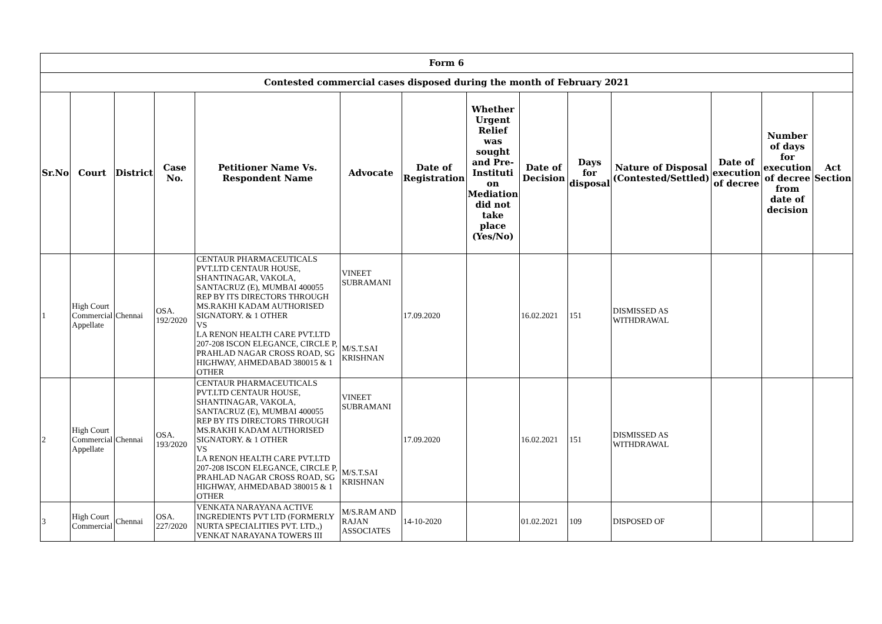| Form 6 | | | | | | | | | | | | | |
| Contested commercial cases disposed during the month of February 2021 | | | | | | | | | | | | | |
| Sr.No | Court | District | Case No. | Petitioner Name Vs. Respondent Name | Advocate | Date of Registration | Whether Urgent Relief was sought and Pre-Instituti on Mediation did not take place (Yes/No) | Date of Decision | Days for disposal | Nature of Disposal (Contested/Settled) | Date of execution of decree | Number of days for execution of decree from date of decision | Act Section |
| 1 | High Court Commercial Appellate | Chennai | OSA. 192/2020 | CENTAUR PHARMACEUTICALS PVT.LTD CENTAUR HOUSE, SHANTINAGAR, VAKOLA, SANTACRUZ (E), MUMBAI 400055 REP BY ITS DIRECTORS THROUGH MS.RAKHI KADAM AUTHORISED SIGNATORY. & 1 OTHER VS LA RENON HEALTH CARE PVT.LTD 207-208 ISCON ELEGANCE, CIRCLE P, PRAHLAD NAGAR CROSS ROAD, SG HIGHWAY, AHMEDABAD 380015 & 1 OTHER | VINEET SUBRAMANI M/S.T.SAI KRISHNAN | 17.09.2020 | | 16.02.2021 | 151 | DISMISSED AS WITHDRAWAL | | | |
| 2 | High Court Commercial Appellate | Chennai | OSA. 193/2020 | CENTAUR PHARMACEUTICALS PVT.LTD CENTAUR HOUSE, SHANTINAGAR, VAKOLA, SANTACRUZ (E), MUMBAI 400055 REP BY ITS DIRECTORS THROUGH MS.RAKHI KADAM AUTHORISED SIGNATORY. & 1 OTHER VS LA RENON HEALTH CARE PVT.LTD 207-208 ISCON ELEGANCE, CIRCLE P, PRAHLAD NAGAR CROSS ROAD, SG HIGHWAY, AHMEDABAD 380015 & 1 OTHER | VINEET SUBRAMANI M/S.T.SAI KRISHNAN | 17.09.2020 | | 16.02.2021 | 151 | DISMISSED AS WITHDRAWAL | | | |
| 3 | High Court Commercial | Chennai | OSA. 227/2020 | VENKATA NARAYANA ACTIVE INGREDIENTS PVT LTD (FORMERLY NURTA SPECIALITIES PVT. LTD.,) VENKAT NARAYANA TOWERS III | M/S.RAM AND RAJAN ASSOCIATES | 14-10-2020 | | 01.02.2021 | 109 | DISPOSED OF | | | |